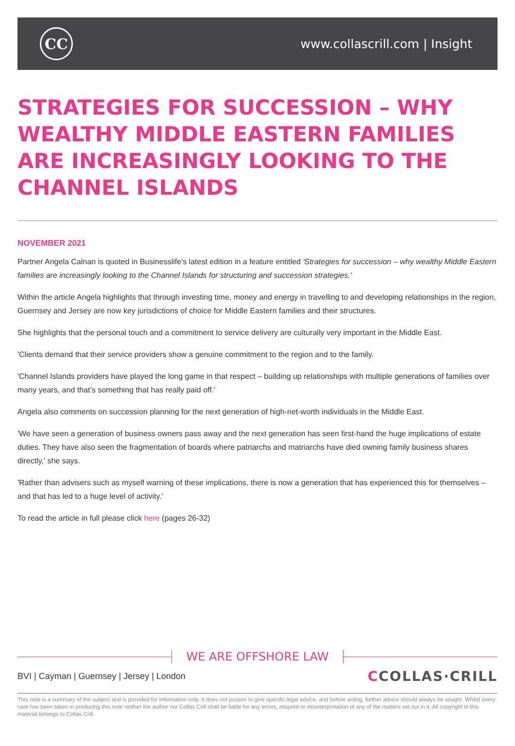CC
www.collascrill.com | Insight
STRATEGIES FOR SUCCESSION – WHY WEALTHY MIDDLE EASTERN FAMILIES ARE INCREASINGLY LOOKING TO THE CHANNEL ISLANDS
NOVEMBER 2021
Partner Angela Calnan is quoted in Businesslife's latest edition in a feature entitled 'Strategies for succession – why wealthy Middle Eastern families are increasingly looking to the Channel Islands for structuring and succession strategies.'
Within the article Angela highlights that through investing time, money and energy in travelling to and developing relationships in the region, Guernsey and Jersey are now key jurisdictions of choice for Middle Eastern families and their structures.
She highlights that the personal touch and a commitment to service delivery are culturally very important in the Middle East.
'Clients demand that their service providers show a genuine commitment to the region and to the family.
'Channel Islands providers have played the long game in that respect – building up relationships with multiple generations of families over many years, and that’s something that has really paid off.'
Angela also comments on succession planning for the next generation of high-net-worth individuals in the Middle East.
'We have seen a generation of business owners pass away and the next generation has seen first-hand the huge implications of estate duties. They have also seen the fragmentation of boards where patriarchs and matriarchs have died owning family business shares directly,' she says.
'Rather than advisers such as myself warning of these implications, there is now a generation that has experienced this for themselves – and that has led to a huge level of activity.'
To read the article in full please click here (pages 26-32)
WE ARE OFFSHORE LAW
BVI | Cayman | Guernsey | Jersey | London
CCOLLAS·CRILL
This note is a summary of the subject and is provided for information only. It does not purport to give specific legal advice, and before acting, further advice should always be sought. Whilst every care has been taken in producing this note neither the author nor Collas Crill shall be liable for any errors, misprint or misinterpretation of any of the matters set out in it. All copyright in this material belongs to Collas Crill.